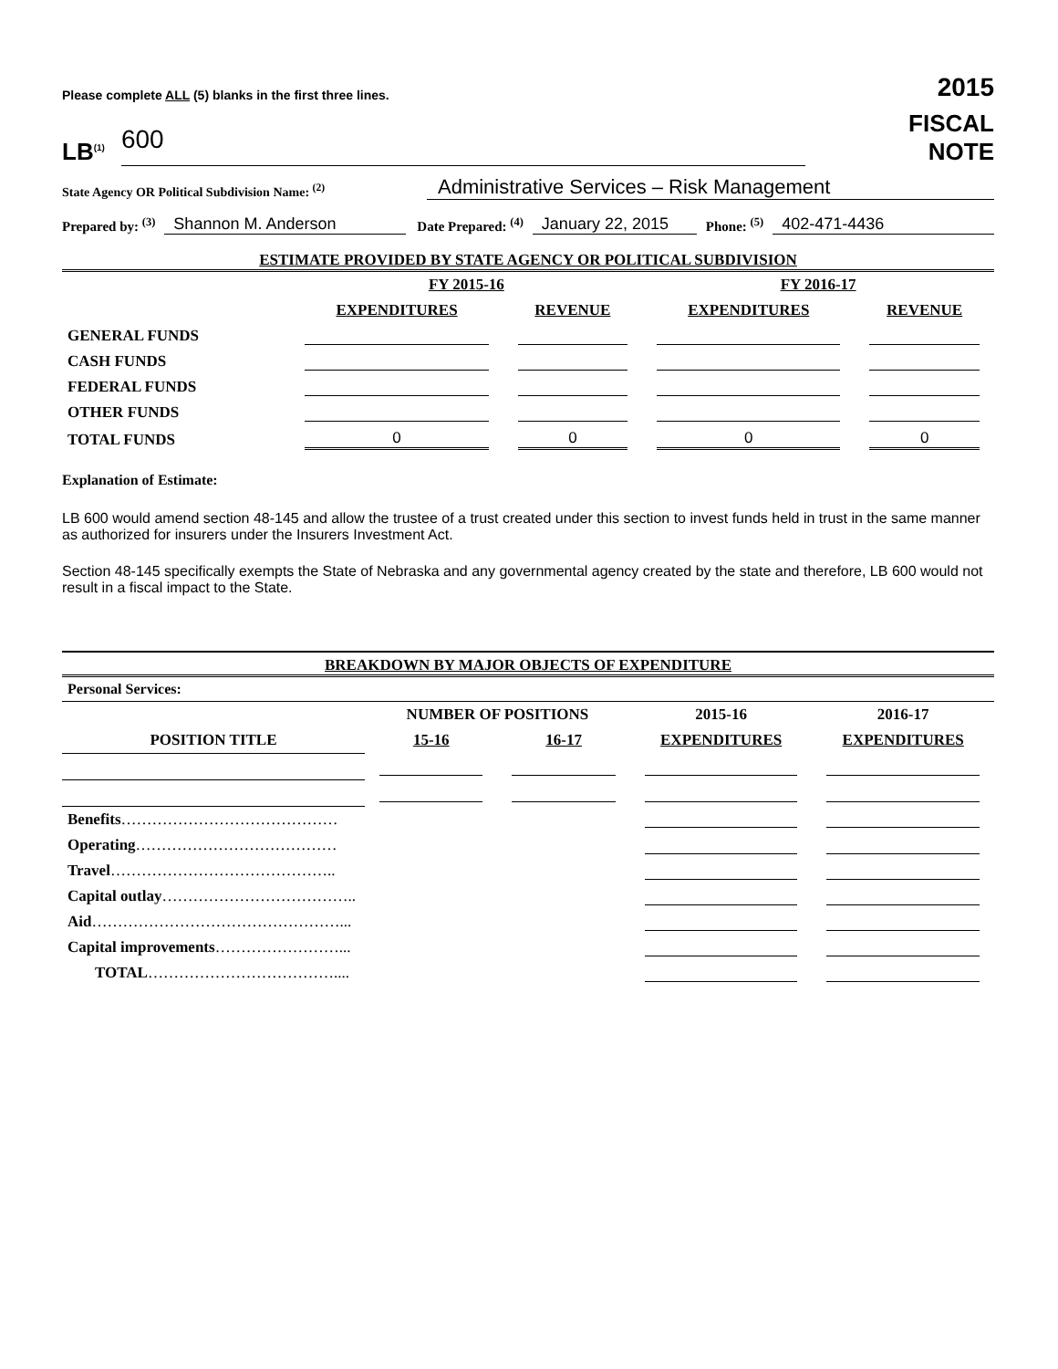Please complete ALL (5) blanks in the first three lines. 2015
LB<sup>(1)</sup> 600
FISCAL
NOTE
State Agency OR Political Subdivision Name: <sup>(2)</sup> Administrative Services – Risk Management
Prepared by: <sup>(3)</sup> Shannon M. Anderson Date Prepared: <sup>(4)</sup> January 22, 2015 Phone: <sup>(5)</sup> 402-471-4436
ESTIMATE PROVIDED BY STATE AGENCY OR POLITICAL SUBDIVISION
| | FY 2015-16 | | FY 2016-17 | |
| --- | --- | --- | --- | --- |
| | EXPENDITURES | REVENUE | EXPENDITURES | REVENUE |
| GENERAL FUNDS | | | | |
| CASH FUNDS | | | | |
| FEDERAL FUNDS | | | | |
| OTHER FUNDS | | | | |
| TOTAL FUNDS | 0 | 0 | 0 | 0 |
Explanation of Estimate:
LB 600 would amend section 48-145 and allow the trustee of a trust created under this section to invest funds held in trust in the same manner as authorized for insurers under the Insurers Investment Act.
Section 48-145 specifically exempts the State of Nebraska and any governmental agency created by the state and therefore, LB 600 would not result in a fiscal impact to the State.
BREAKDOWN BY MAJOR OBJECTS OF EXPENDITURE
| Personal Services: | | | | |
| --- | --- | --- | --- | --- |
| | NUMBER OF POSITIONS | | 2015-16 | 2016-17 |
| POSITION TITLE | 15-16 | 16-17 | EXPENDITURES | EXPENDITURES |
| Benefits …………………………………… | | | | |
| Operating ………………………………… | | | | |
| Travel …………………………………….. | | | | |
| Capital outlay ……………………………….. | | | | |
| Aid …………………………………………... | | | | |
| Capital improvements ……………………... | | | | |
| TOTAL ……………………………….... | | | | |